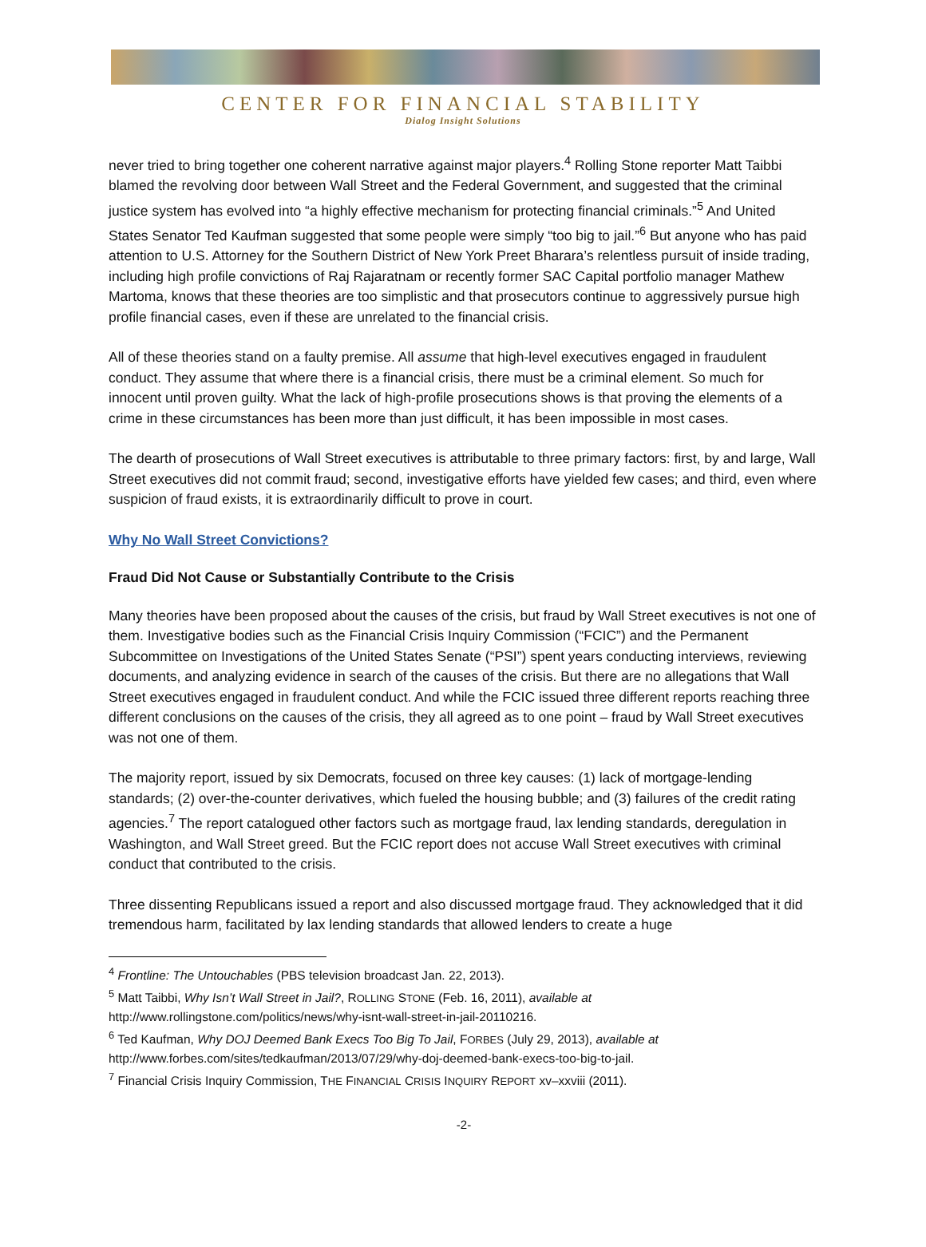CENTER FOR FINANCIAL STABILITY
Dialog Insight Solutions
never tried to bring together one coherent narrative against major players.<sup>4</sup> Rolling Stone reporter Matt Taibbi blamed the revolving door between Wall Street and the Federal Government, and suggested that the criminal justice system has evolved into “a highly effective mechanism for protecting financial criminals.”<sup>5</sup> And United States Senator Ted Kaufman suggested that some people were simply “too big to jail.”<sup>6</sup> But anyone who has paid attention to U.S. Attorney for the Southern District of New York Preet Bharara’s relentless pursuit of inside trading, including high profile convictions of Raj Rajaratnam or recently former SAC Capital portfolio manager Mathew Martoma, knows that these theories are too simplistic and that prosecutors continue to aggressively pursue high profile financial cases, even if these are unrelated to the financial crisis.
All of these theories stand on a faulty premise. All assume that high-level executives engaged in fraudulent conduct. They assume that where there is a financial crisis, there must be a criminal element. So much for innocent until proven guilty. What the lack of high-profile prosecutions shows is that proving the elements of a crime in these circumstances has been more than just difficult, it has been impossible in most cases.
The dearth of prosecutions of Wall Street executives is attributable to three primary factors: first, by and large, Wall Street executives did not commit fraud; second, investigative efforts have yielded few cases; and third, even where suspicion of fraud exists, it is extraordinarily difficult to prove in court.
Why No Wall Street Convictions?
Fraud Did Not Cause or Substantially Contribute to the Crisis
Many theories have been proposed about the causes of the crisis, but fraud by Wall Street executives is not one of them. Investigative bodies such as the Financial Crisis Inquiry Commission (“FCIC”) and the Permanent Subcommittee on Investigations of the United States Senate (“PSI”) spent years conducting interviews, reviewing documents, and analyzing evidence in search of the causes of the crisis. But there are no allegations that Wall Street executives engaged in fraudulent conduct. And while the FCIC issued three different reports reaching three different conclusions on the causes of the crisis, they all agreed as to one point – fraud by Wall Street executives was not one of them.
The majority report, issued by six Democrats, focused on three key causes: (1) lack of mortgage-lending standards; (2) over-the-counter derivatives, which fueled the housing bubble; and (3) failures of the credit rating agencies.<sup>7</sup> The report catalogued other factors such as mortgage fraud, lax lending standards, deregulation in Washington, and Wall Street greed. But the FCIC report does not accuse Wall Street executives with criminal conduct that contributed to the crisis.
Three dissenting Republicans issued a report and also discussed mortgage fraud. They acknowledged that it did tremendous harm, facilitated by lax lending standards that allowed lenders to create a huge
<sup>4</sup> Frontline: The Untouchables (PBS television broadcast Jan. 22, 2013).
<sup>5</sup> Matt Taibbi, Why Isn’t Wall Street in Jail?, ROLLING STONE (Feb. 16, 2011), available at http://www.rollingstone.com/politics/news/why-isnt-wall-street-in-jail-20110216.
<sup>6</sup> Ted Kaufman, Why DOJ Deemed Bank Execs Too Big To Jail, FORBES (July 29, 2013), available at http://www.forbes.com/sites/tedkaufman/2013/07/29/why-doj-deemed-bank-execs-too-big-to-jail.
<sup>7</sup> Financial Crisis Inquiry Commission, THE FINANCIAL CRISIS INQUIRY REPORT xv–xxviii (2011).
-2-